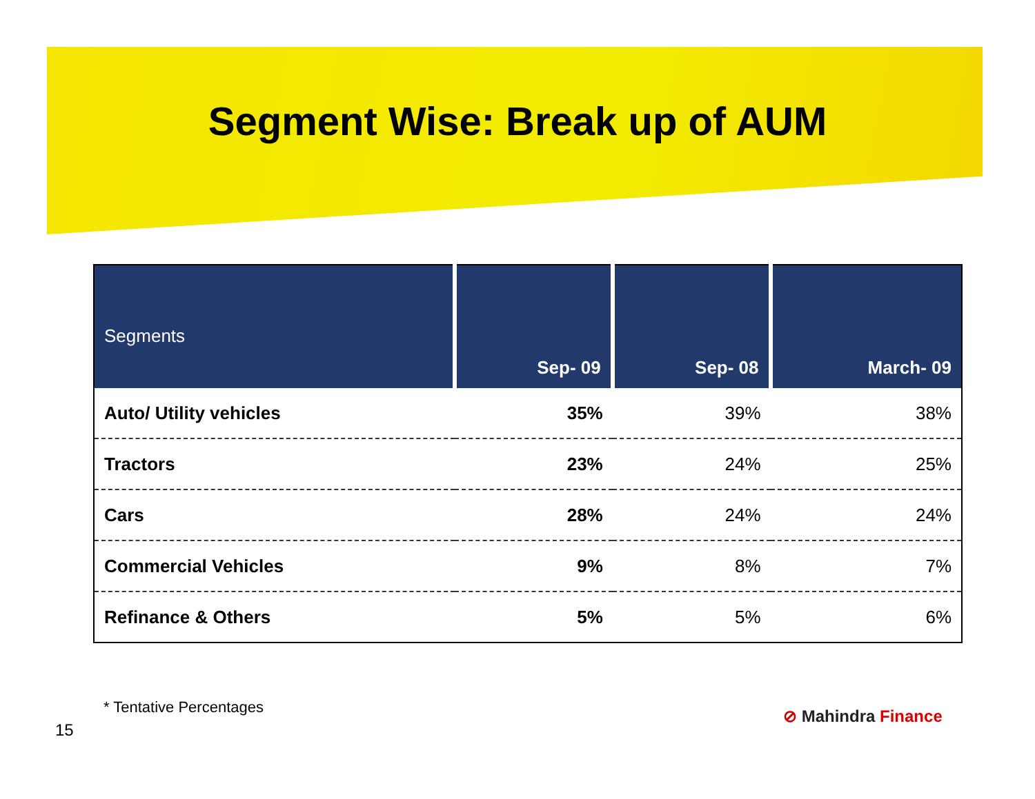Segment Wise: Break up of AUM
| Segments | Sep- 09 | Sep- 08 | March- 09 |
| --- | --- | --- | --- |
| Auto/ Utility vehicles | 35% | 39% | 38% |
| Tractors | 23% | 24% | 25% |
| Cars | 28% | 24% | 24% |
| Commercial Vehicles | 9% | 8% | 7% |
| Refinance & Others | 5% | 5% | 6% |
* Tentative Percentages
⊘ Mahindra Finance
15